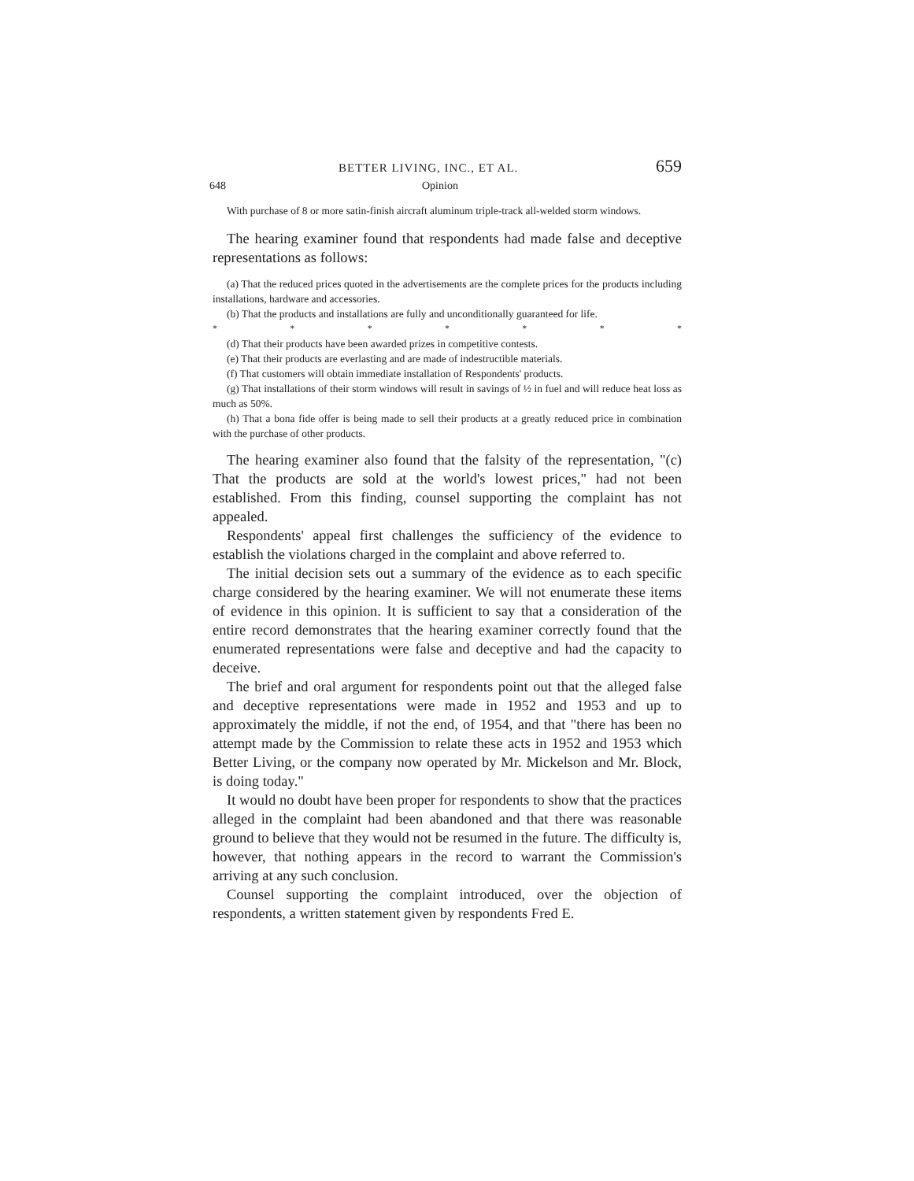BETTER LIVING, INC., ET AL. 659
648 Opinion
With purchase of 8 or more satin-finish aircraft aluminum triple-track all-welded storm windows.
The hearing examiner found that respondents had made false and deceptive representations as follows:
(a) That the reduced prices quoted in the advertisements are the complete prices for the products including installations, hardware and accessories.
(b) That the products and installations are fully and unconditionally guaranteed for life.
* * * * * * *
(d) That their products have been awarded prizes in competitive contests.
(e) That their products are everlasting and are made of indestructible materials.
(f) That customers will obtain immediate installation of Respondents' products.
(g) That installations of their storm windows will result in savings of ½ in fuel and will reduce heat loss as much as 50%.
(h) That a bona fide offer is being made to sell their products at a greatly reduced price in combination with the purchase of other products.
The hearing examiner also found that the falsity of the representation, "(c) That the products are sold at the world's lowest prices," had not been established. From this finding, counsel supporting the complaint has not appealed.
Respondents' appeal first challenges the sufficiency of the evidence to establish the violations charged in the complaint and above referred to.
The initial decision sets out a summary of the evidence as to each specific charge considered by the hearing examiner. We will not enumerate these items of evidence in this opinion. It is sufficient to say that a consideration of the entire record demonstrates that the hearing examiner correctly found that the enumerated representations were false and deceptive and had the capacity to deceive.
The brief and oral argument for respondents point out that the alleged false and deceptive representations were made in 1952 and 1953 and up to approximately the middle, if not the end, of 1954, and that "there has been no attempt made by the Commission to relate these acts in 1952 and 1953 which Better Living, or the company now operated by Mr. Mickelson and Mr. Block, is doing today."
It would no doubt have been proper for respondents to show that the practices alleged in the complaint had been abandoned and that there was reasonable ground to believe that they would not be resumed in the future. The difficulty is, however, that nothing appears in the record to warrant the Commission's arriving at any such conclusion.
Counsel supporting the complaint introduced, over the objection of respondents, a written statement given by respondents Fred E.